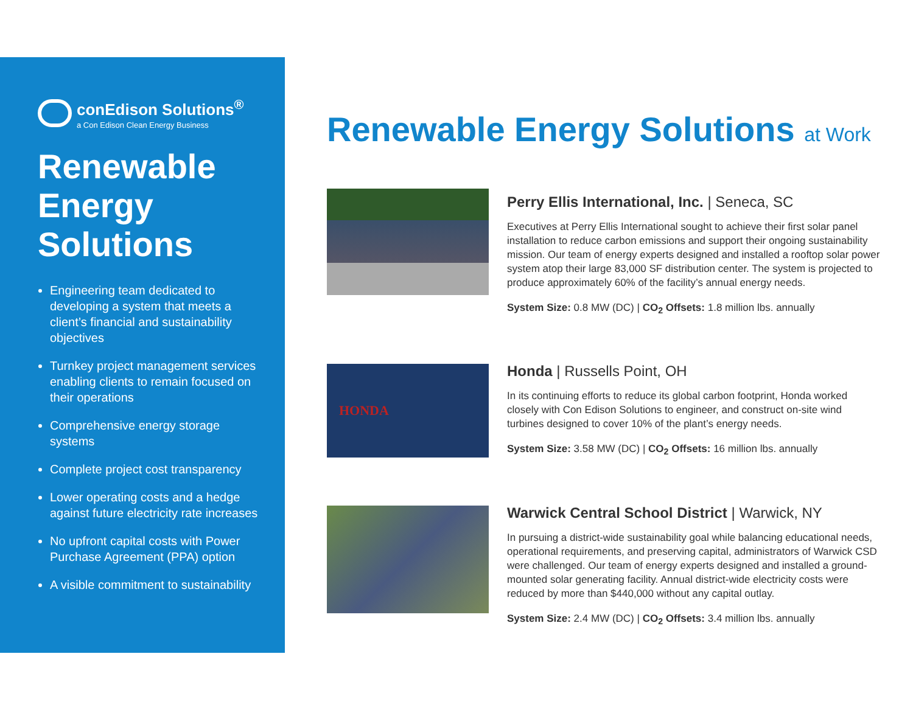conEdison Solutions<sup>®</sup>
a Con Edison Clean Energy Business
Renewable Energy Solutions
Engineering team dedicated to developing a system that meets a client’s financial and sustainability objectives
Turnkey project management services enabling clients to remain focused on their operations
Comprehensive energy storage systems
Complete project cost transparency
Lower operating costs and a hedge against future electricity rate increases
No upfront capital costs with Power Purchase Agreement (PPA) option
A visible commitment to sustainability
Renewable Energy Solutions at Work
Perry Ellis International, Inc. | Seneca, SC
Executives at Perry Ellis International sought to achieve their first solar panel installation to reduce carbon emissions and support their ongoing sustainability mission. Our team of energy experts designed and installed a rooftop solar power system atop their large 83,000 SF distribution center. The system is projected to produce approximately 60% of the facility’s annual energy needs.
System Size: 0.8 MW (DC) | CO<sub>2</sub> Offsets: 1.8 million lbs. annually
HONDA
Honda | Russells Point, OH
In its continuing efforts to reduce its global carbon footprint, Honda worked closely with Con Edison Solutions to engineer, and construct on-site wind turbines designed to cover 10% of the plant’s energy needs.
System Size: 3.58 MW (DC) | CO<sub>2</sub> Offsets: 16 million lbs. annually
Warwick Central School District | Warwick, NY
In pursuing a district-wide sustainability goal while balancing educational needs, operational requirements, and preserving capital, administrators of Warwick CSD were challenged. Our team of energy experts designed and installed a ground-mounted solar generating facility. Annual district-wide electricity costs were reduced by more than $440,000 without any capital outlay.
System Size: 2.4 MW (DC) | CO<sub>2</sub> Offsets: 3.4 million lbs. annually